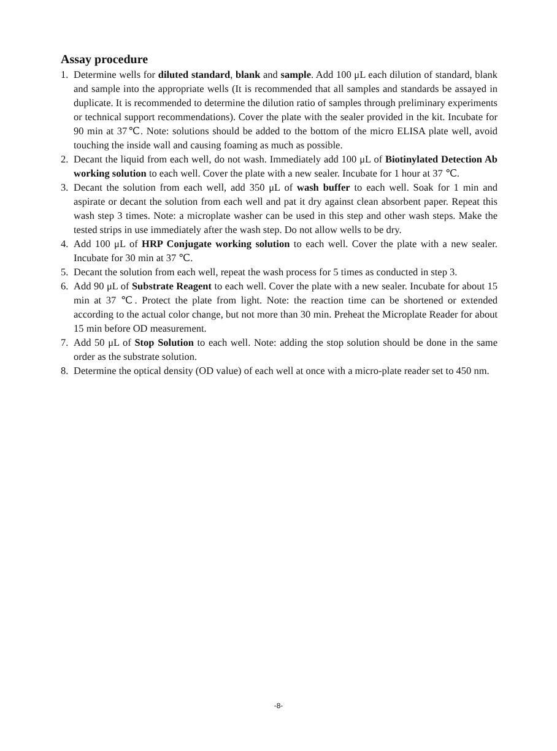Assay procedure
1. Determine wells for diluted standard, blank and sample. Add 100 μL each dilution of standard, blank and sample into the appropriate wells (It is recommended that all samples and standards be assayed in duplicate. It is recommended to determine the dilution ratio of samples through preliminary experiments or technical support recommendations). Cover the plate with the sealer provided in the kit. Incubate for 90 min at 37℃. Note: solutions should be added to the bottom of the micro ELISA plate well, avoid touching the inside wall and causing foaming as much as possible.
2. Decant the liquid from each well, do not wash. Immediately add 100 μL of Biotinylated Detection Ab working solution to each well. Cover the plate with a new sealer. Incubate for 1 hour at 37 ℃.
3. Decant the solution from each well, add 350 μL of wash buffer to each well. Soak for 1 min and aspirate or decant the solution from each well and pat it dry against clean absorbent paper. Repeat this wash step 3 times. Note: a microplate washer can be used in this step and other wash steps. Make the tested strips in use immediately after the wash step. Do not allow wells to be dry.
4. Add 100 μL of HRP Conjugate working solution to each well. Cover the plate with a new sealer. Incubate for 30 min at 37 ℃.
5. Decant the solution from each well, repeat the wash process for 5 times as conducted in step 3.
6. Add 90 μL of Substrate Reagent to each well. Cover the plate with a new sealer. Incubate for about 15 min at 37 ℃. Protect the plate from light. Note: the reaction time can be shortened or extended according to the actual color change, but not more than 30 min. Preheat the Microplate Reader for about 15 min before OD measurement.
7. Add 50 μL of Stop Solution to each well. Note: adding the stop solution should be done in the same order as the substrate solution.
8. Determine the optical density (OD value) of each well at once with a micro-plate reader set to 450 nm.
-8-